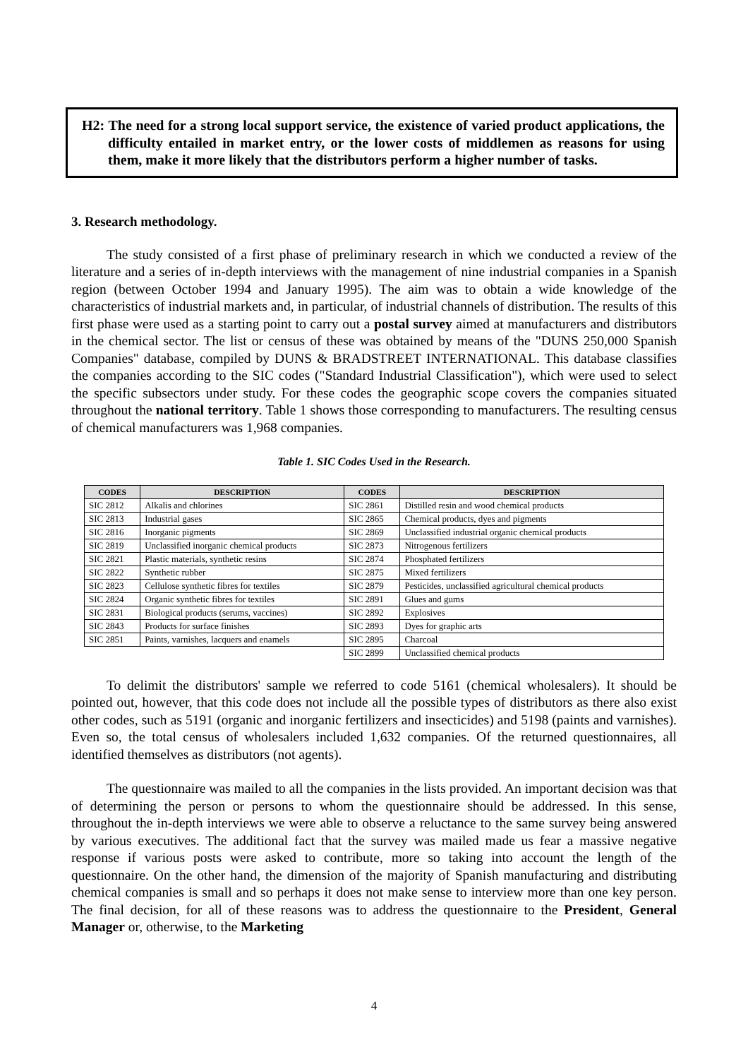H2: The need for a strong local support service, the existence of varied product applications, the difficulty entailed in market entry, or the lower costs of middlemen as reasons for using them, make it more likely that the distributors perform a higher number of tasks.
3. Research methodology.
The study consisted of a first phase of preliminary research in which we conducted a review of the literature and a series of in-depth interviews with the management of nine industrial companies in a Spanish region (between October 1994 and January 1995). The aim was to obtain a wide knowledge of the characteristics of industrial markets and, in particular, of industrial channels of distribution. The results of this first phase were used as a starting point to carry out a postal survey aimed at manufacturers and distributors in the chemical sector. The list or census of these was obtained by means of the "DUNS 250,000 Spanish Companies" database, compiled by DUNS & BRADSTREET INTERNATIONAL. This database classifies the companies according to the SIC codes ("Standard Industrial Classification"), which were used to select the specific subsectors under study. For these codes the geographic scope covers the companies situated throughout the national territory. Table 1 shows those corresponding to manufacturers. The resulting census of chemical manufacturers was 1,968 companies.
Table 1. SIC Codes Used in the Research.
| CODES | DESCRIPTION | CODES | DESCRIPTION |
| --- | --- | --- | --- |
| SIC 2812 | Alkalis and chlorines | SIC 2861 | Distilled resin and wood chemical products |
| SIC 2813 | Industrial gases | SIC 2865 | Chemical products, dyes and pigments |
| SIC 2816 | Inorganic pigments | SIC 2869 | Unclassified industrial organic chemical products |
| SIC 2819 | Unclassified inorganic chemical products | SIC 2873 | Nitrogenous fertilizers |
| SIC 2821 | Plastic materials, synthetic resins | SIC 2874 | Phosphated fertilizers |
| SIC 2822 | Synthetic rubber | SIC 2875 | Mixed fertilizers |
| SIC 2823 | Cellulose synthetic fibres for textiles | SIC 2879 | Pesticides, unclassified agricultural chemical products |
| SIC 2824 | Organic synthetic fibres for textiles | SIC 2891 | Glues and gums |
| SIC 2831 | Biological products (serums, vaccines) | SIC 2892 | Explosives |
| SIC 2843 | Products for surface finishes | SIC 2893 | Dyes for graphic arts |
| SIC 2851 | Paints, varnishes, lacquers and enamels | SIC 2895 | Charcoal |
| | | SIC 2899 | Unclassified chemical products |
To delimit the distributors' sample we referred to code 5161 (chemical wholesalers). It should be pointed out, however, that this code does not include all the possible types of distributors as there also exist other codes, such as 5191 (organic and inorganic fertilizers and insecticides) and 5198 (paints and varnishes). Even so, the total census of wholesalers included 1,632 companies. Of the returned questionnaires, all identified themselves as distributors (not agents).
The questionnaire was mailed to all the companies in the lists provided. An important decision was that of determining the person or persons to whom the questionnaire should be addressed. In this sense, throughout the in-depth interviews we were able to observe a reluctance to the same survey being answered by various executives. The additional fact that the survey was mailed made us fear a massive negative response if various posts were asked to contribute, more so taking into account the length of the questionnaire. On the other hand, the dimension of the majority of Spanish manufacturing and distributing chemical companies is small and so perhaps it does not make sense to interview more than one key person. The final decision, for all of these reasons was to address the questionnaire to the President, General Manager or, otherwise, to the Marketing
4